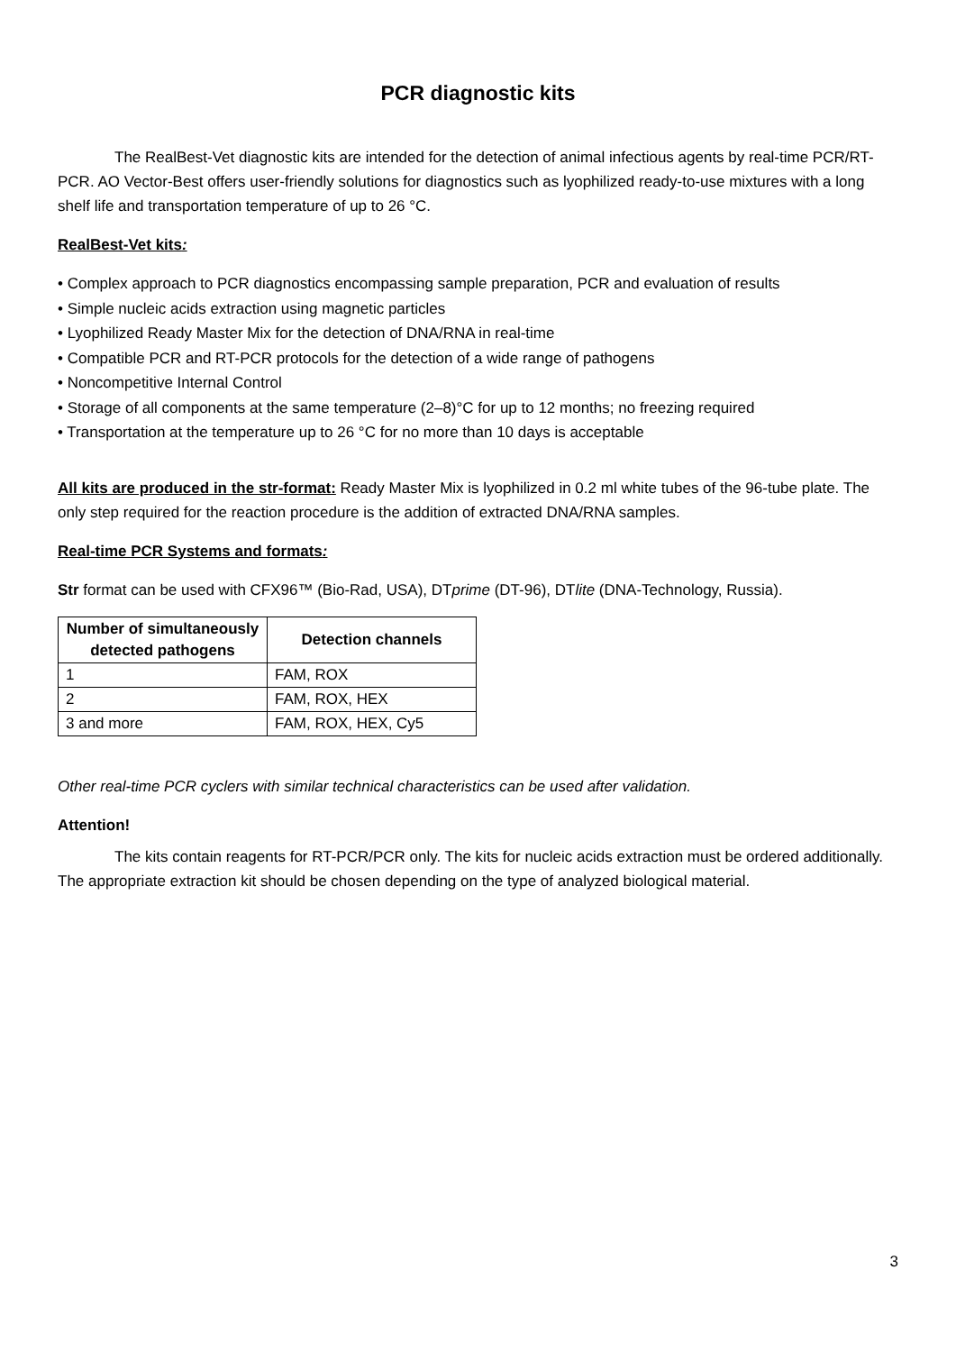PCR diagnostic kits
The RealBest-Vet diagnostic kits are intended for the detection of animal infectious agents by real-time PCR/RT-PCR. AO Vector-Best offers user-friendly solutions for diagnostics such as lyophilized ready-to-use mixtures with a long shelf life and transportation temperature of up to 26 °C.
RealBest-Vet kits:
• Complex approach to PCR diagnostics encompassing sample preparation, PCR and evaluation of results
• Simple nucleic acids extraction using magnetic particles
• Lyophilized Ready Master Mix for the detection of DNA/RNA in real-time
• Compatible PCR and RT-PCR protocols for the detection of a wide range of pathogens
• Noncompetitive Internal Control
• Storage of all components at the same temperature (2–8)°C for up to 12 months; no freezing required
• Transportation at the temperature up to 26 °C for no more than 10 days is acceptable
All kits are produced in the str-format: Ready Master Mix is lyophilized in 0.2 ml white tubes of the 96-tube plate. The only step required for the reaction procedure is the addition of extracted DNA/RNA samples.
Real-time PCR Systems and formats:
Str format can be used with CFX96™ (Bio-Rad, USA), DTprime (DT-96), DTlite (DNA-Technology, Russia).
| Number of simultaneously detected pathogens | Detection channels |
| --- | --- |
| 1 | FAM, ROX |
| 2 | FAM, ROX, HEX |
| 3 and more | FAM, ROX, HEX, Cy5 |
Other real-time PCR cyclers with similar technical characteristics can be used after validation.
Attention!
The kits contain reagents for RT-PCR/PCR only. The kits for nucleic acids extraction must be ordered additionally. The appropriate extraction kit should be chosen depending on the type of analyzed biological material.
3